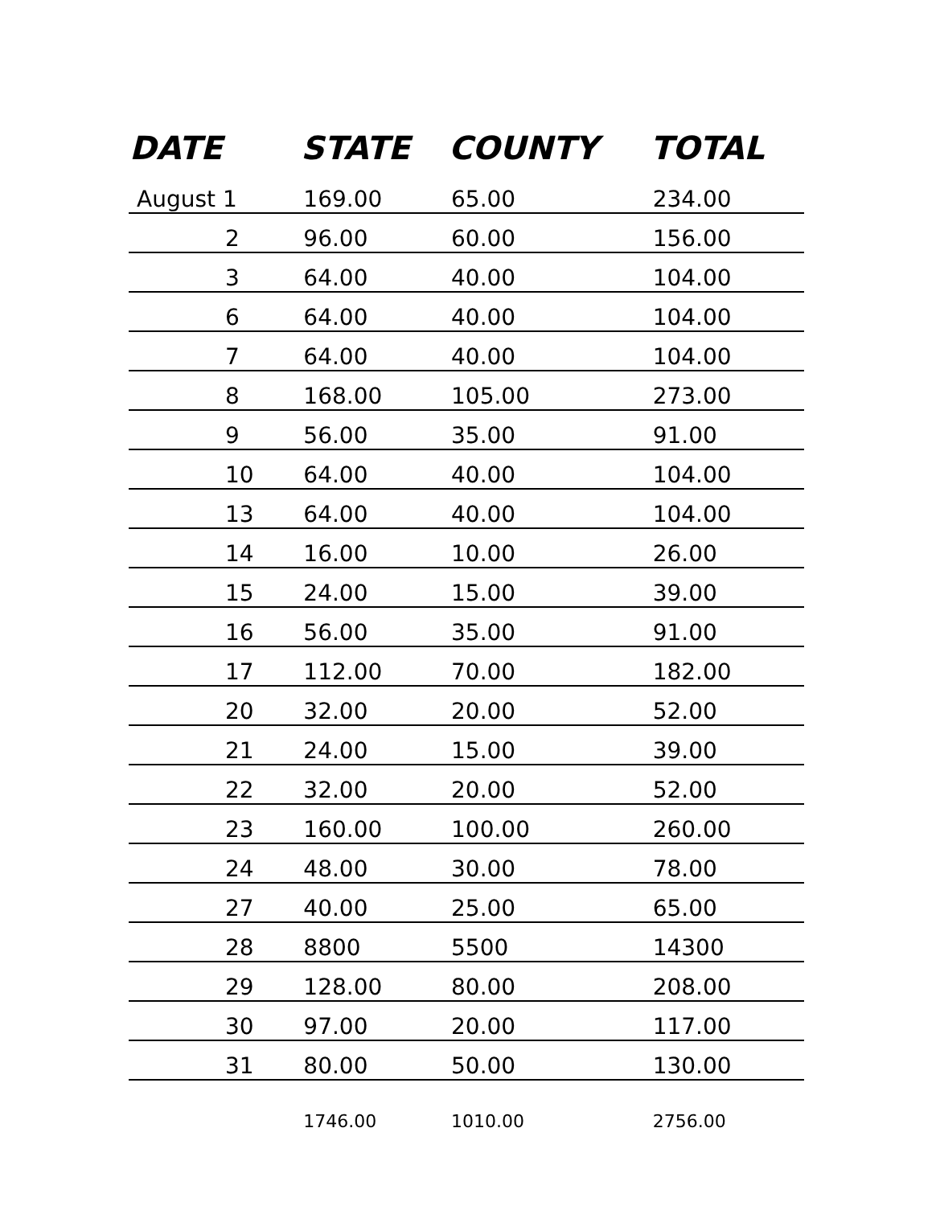| DATE | STATE | COUNTY | TOTAL |
| --- | --- | --- | --- |
| August 1 | 169.00 | 65.00 | 234.00 |
| 2 | 96.00 | 60.00 | 156.00 |
| 3 | 64.00 | 40.00 | 104.00 |
| 6 | 64.00 | 40.00 | 104.00 |
| 7 | 64.00 | 40.00 | 104.00 |
| 8 | 168.00 | 105.00 | 273.00 |
| 9 | 56.00 | 35.00 | 91.00 |
| 10 | 64.00 | 40.00 | 104.00 |
| 13 | 64.00 | 40.00 | 104.00 |
| 14 | 16.00 | 10.00 | 26.00 |
| 15 | 24.00 | 15.00 | 39.00 |
| 16 | 56.00 | 35.00 | 91.00 |
| 17 | 112.00 | 70.00 | 182.00 |
| 20 | 32.00 | 20.00 | 52.00 |
| 21 | 24.00 | 15.00 | 39.00 |
| 22 | 32.00 | 20.00 | 52.00 |
| 23 | 160.00 | 100.00 | 260.00 |
| 24 | 48.00 | 30.00 | 78.00 |
| 27 | 40.00 | 25.00 | 65.00 |
| 28 | 8800 | 5500 | 14300 |
| 29 | 128.00 | 80.00 | 208.00 |
| 30 | 97.00 | 20.00 | 117.00 |
| 31 | 80.00 | 50.00 | 130.00 |
| | 1746.00 | 1010.00 | 2756.00 |